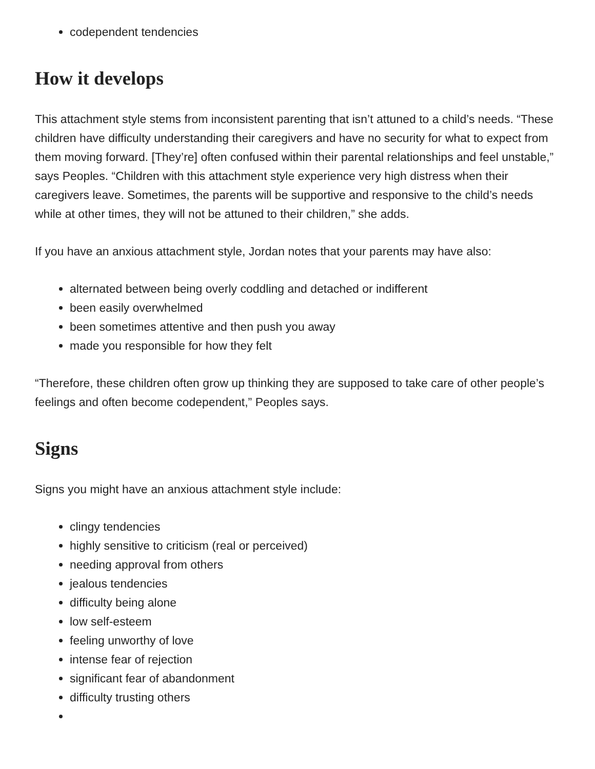codependent tendencies
How it develops
This attachment style stems from inconsistent parenting that isn’t attuned to a child’s needs. “These children have difficulty understanding their caregivers and have no security for what to expect from them moving forward. [They’re] often confused within their parental relationships and feel unstable,” says Peoples. “Children with this attachment style experience very high distress when their caregivers leave. Sometimes, the parents will be supportive and responsive to the child’s needs while at other times, they will not be attuned to their children,” she adds.
If you have an anxious attachment style, Jordan notes that your parents may have also:
alternated between being overly coddling and detached or indifferent
been easily overwhelmed
been sometimes attentive and then push you away
made you responsible for how they felt
“Therefore, these children often grow up thinking they are supposed to take care of other people’s feelings and often become codependent,” Peoples says.
Signs
Signs you might have an anxious attachment style include:
clingy tendencies
highly sensitive to criticism (real or perceived)
needing approval from others
jealous tendencies
difficulty being alone
low self-esteem
feeling unworthy of love
intense fear of rejection
significant fear of abandonment
difficulty trusting others